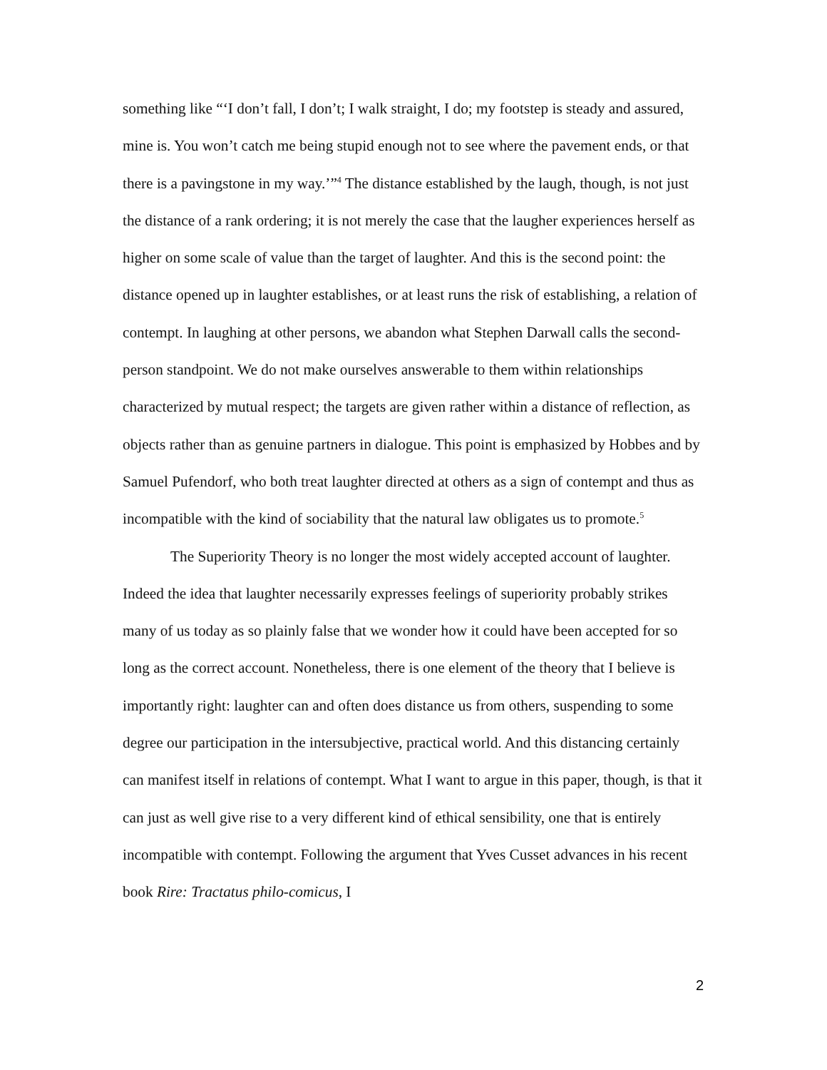something like “‘I don’t fall, I don’t; I walk straight, I do; my footstep is steady and assured, mine is. You won’t catch me being stupid enough not to see where the pavement ends, or that there is a pavingstone in my way.’”<sup>4</sup> The distance established by the laugh, though, is not just the distance of a rank ordering; it is not merely the case that the laugher experiences herself as higher on some scale of value than the target of laughter. And this is the second point: the distance opened up in laughter establishes, or at least runs the risk of establishing, a relation of contempt. In laughing at other persons, we abandon what Stephen Darwall calls the second-person standpoint. We do not make ourselves answerable to them within relationships characterized by mutual respect; the targets are given rather within a distance of reflection, as objects rather than as genuine partners in dialogue. This point is emphasized by Hobbes and by Samuel Pufendorf, who both treat laughter directed at others as a sign of contempt and thus as incompatible with the kind of sociability that the natural law obligates us to promote.<sup>5</sup>
The Superiority Theory is no longer the most widely accepted account of laughter. Indeed the idea that laughter necessarily expresses feelings of superiority probably strikes many of us today as so plainly false that we wonder how it could have been accepted for so long as the correct account. Nonetheless, there is one element of the theory that I believe is importantly right: laughter can and often does distance us from others, suspending to some degree our participation in the intersubjective, practical world. And this distancing certainly can manifest itself in relations of contempt. What I want to argue in this paper, though, is that it can just as well give rise to a very different kind of ethical sensibility, one that is entirely incompatible with contempt. Following the argument that Yves Cusset advances in his recent book Rire: Tractatus philo-comicus, I
2